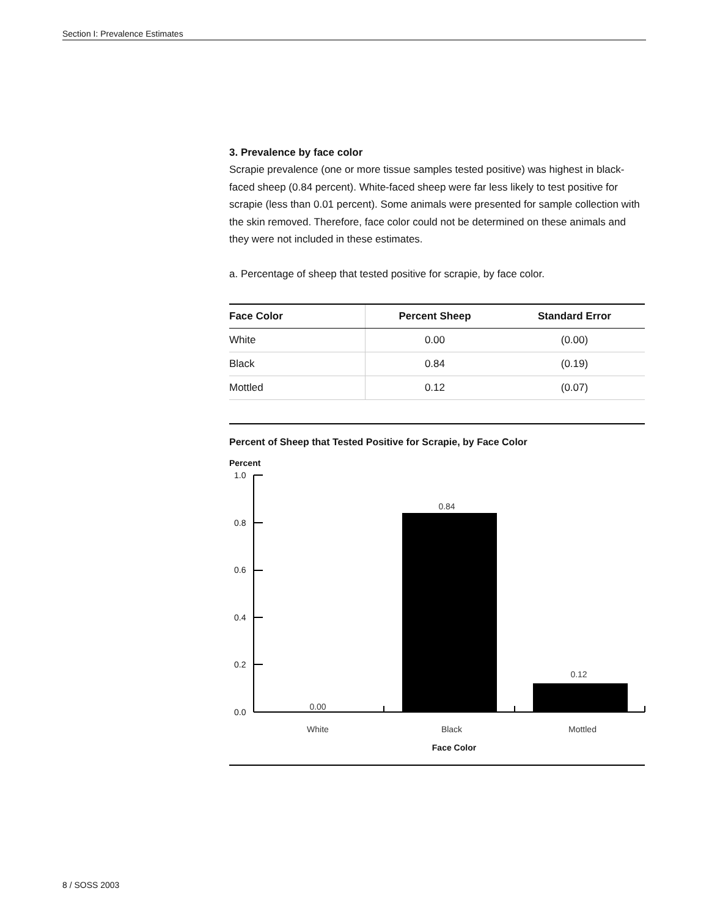Section I: Prevalence Estimates
3. Prevalence by face color
Scrapie prevalence (one or more tissue samples tested positive) was highest in black-faced sheep (0.84 percent). White-faced sheep were far less likely to test positive for scrapie (less than 0.01 percent). Some animals were presented for sample collection with the skin removed. Therefore, face color could not be determined on these animals and they were not included in these estimates.
a. Percentage of sheep that tested positive for scrapie, by face color.
| Face Color | Percent Sheep | Standard Error |
| --- | --- | --- |
| White | 0.00 | (0.00) |
| Black | 0.84 | (0.19) |
| Mottled | 0.12 | (0.07) |
Percent of Sheep that Tested Positive for Scrapie, by Face Color
Percent
1.0
0.8
0.6
0.4
0.2
0.0
0.00
0.84
0.12
White
Black
Mottled
Face Color
8 / SOSS 2003